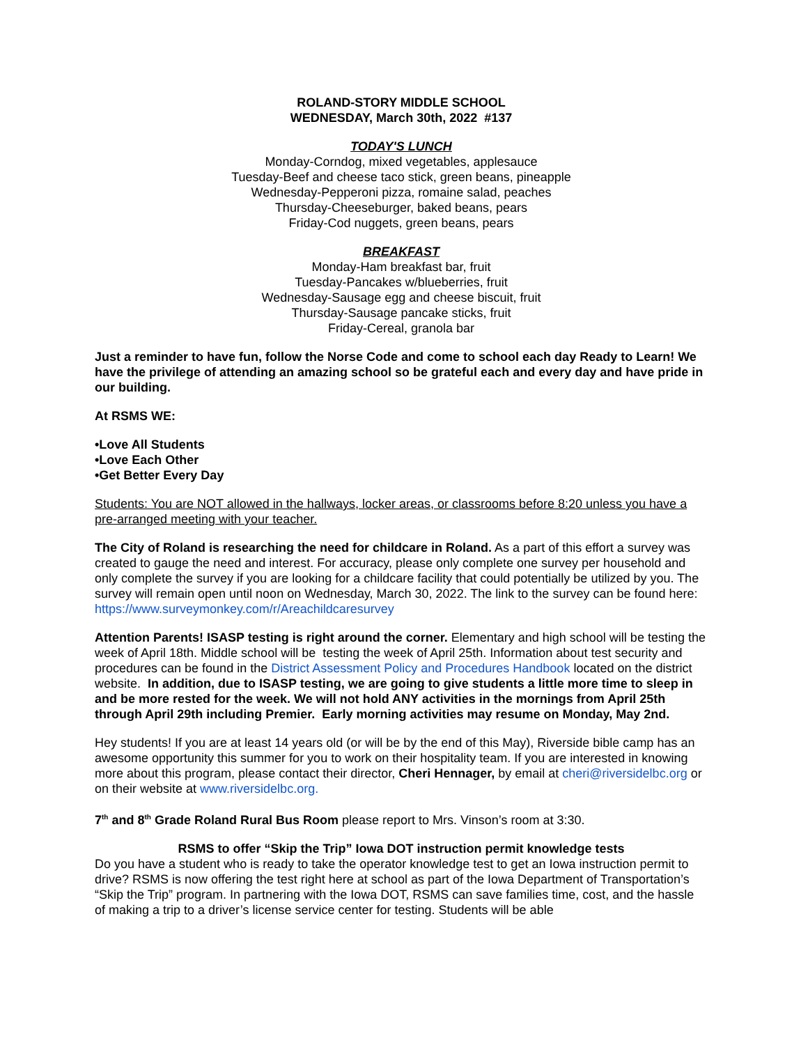ROLAND-STORY MIDDLE SCHOOL
WEDNESDAY, March 30th, 2022 #137
TODAY'S LUNCH
Monday-Corndog, mixed vegetables, applesauce
Tuesday-Beef and cheese taco stick, green beans, pineapple
Wednesday-Pepperoni pizza, romaine salad, peaches
Thursday-Cheeseburger, baked beans, pears
Friday-Cod nuggets, green beans, pears
BREAKFAST
Monday-Ham breakfast bar, fruit
Tuesday-Pancakes w/blueberries, fruit
Wednesday-Sausage egg and cheese biscuit, fruit
Thursday-Sausage pancake sticks, fruit
Friday-Cereal, granola bar
Just a reminder to have fun, follow the Norse Code and come to school each day Ready to Learn! We have the privilege of attending an amazing school so be grateful each and every day and have pride in our building.
At RSMS WE:
•Love All Students
•Love Each Other
•Get Better Every Day
Students: You are NOT allowed in the hallways, locker areas, or classrooms before 8:20 unless you have a pre-arranged meeting with your teacher.
The City of Roland is researching the need for childcare in Roland. As a part of this effort a survey was created to gauge the need and interest. For accuracy, please only complete one survey per household and only complete the survey if you are looking for a childcare facility that could potentially be utilized by you. The survey will remain open until noon on Wednesday, March 30, 2022. The link to the survey can be found here: https://www.surveymonkey.com/r/Areachildcaresurvey
Attention Parents! ISASP testing is right around the corner. Elementary and high school will be testing the week of April 18th. Middle school will be testing the week of April 25th. Information about test security and procedures can be found in the District Assessment Policy and Procedures Handbook located on the district website. In addition, due to ISASP testing, we are going to give students a little more time to sleep in and be more rested for the week. We will not hold ANY activities in the mornings from April 25th through April 29th including Premier. Early morning activities may resume on Monday, May 2nd.
Hey students! If you are at least 14 years old (or will be by the end of this May), Riverside bible camp has an awesome opportunity this summer for you to work on their hospitality team. If you are interested in knowing more about this program, please contact their director, Cheri Hennager, by email at cheri@riversidelbc.org or on their website at www.riversidelbc.org.
7<sup>th</sup> and 8<sup>th</sup> Grade Roland Rural Bus Room please report to Mrs. Vinson’s room at 3:30.
RSMS to offer “Skip the Trip” Iowa DOT instruction permit knowledge tests
Do you have a student who is ready to take the operator knowledge test to get an Iowa instruction permit to drive? RSMS is now offering the test right here at school as part of the Iowa Department of Transportation’s “Skip the Trip” program. In partnering with the Iowa DOT, RSMS can save families time, cost, and the hassle of making a trip to a driver’s license service center for testing. Students will be able